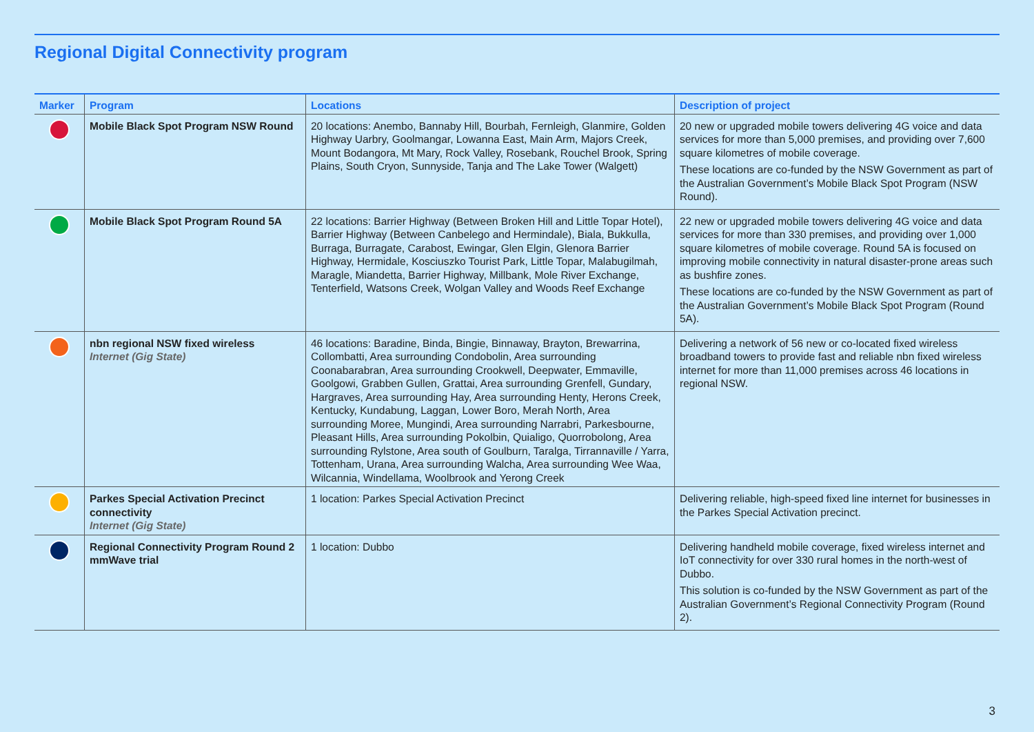Regional Digital Connectivity program
| Marker | Program | Locations | Description of project |
| --- | --- | --- | --- |
| | Mobile Black Spot Program NSW Round | 20 locations: Anembo, Bannaby Hill, Bourbah, Fernleigh, Glanmire, Golden Highway Uarbry, Goolmangar, Lowanna East, Main Arm, Majors Creek, Mount Bodangora, Mt Mary, Rock Valley, Rosebank, Rouchel Brook, Spring Plains, South Cryon, Sunnyside, Tanja and The Lake Tower (Walgett) | 20 new or upgraded mobile towers delivering 4G voice and data services for more than 5,000 premises, and providing over 7,600 square kilometres of mobile coverage. These locations are co-funded by the NSW Government as part of the Australian Government’s Mobile Black Spot Program (NSW Round). |
| | Mobile Black Spot Program Round 5A | 22 locations: Barrier Highway (Between Broken Hill and Little Topar Hotel), Barrier Highway (Between Canbelego and Hermindale), Biala, Bukkulla, Burraga, Burragate, Carabost, Ewingar, Glen Elgin, Glenora Barrier Highway, Hermidale, Kosciuszko Tourist Park, Little Topar, Malabugilmah, Maragle, Miandetta, Barrier Highway, Millbank, Mole River Exchange, Tenterfield, Watsons Creek, Wolgan Valley and Woods Reef Exchange | 22 new or upgraded mobile towers delivering 4G voice and data services for more than 330 premises, and providing over 1,000 square kilometres of mobile coverage. Round 5A is focused on improving mobile connectivity in natural disaster-prone areas such as bushfire zones. These locations are co-funded by the NSW Government as part of the Australian Government’s Mobile Black Spot Program (Round 5A). |
| | nbn regional NSW fixed wireless Internet (Gig State) | 46 locations: Baradine, Binda, Bingie, Binnaway, Brayton, Brewarrina, Collombatti, Area surrounding Condobolin, Area surrounding Coonabarabran, Area surrounding Crookwell, Deepwater, Emmaville, Goolgowi, Grabben Gullen, Grattai, Area surrounding Grenfell, Gundary, Hargraves, Area surrounding Hay, Area surrounding Henty, Herons Creek, Kentucky, Kundabung, Laggan, Lower Boro, Merah North, Area surrounding Moree, Mungindi, Area surrounding Narrabri, Parkesbourne, Pleasant Hills, Area surrounding Pokolbin, Quialigo, Quorrobolong, Area surrounding Rylstone, Area south of Goulburn, Taralga, Tirrannaville / Yarra, Tottenham, Urana, Area surrounding Walcha, Area surrounding Wee Waa, Wilcannia, Windellama, Woolbrook and Yerong Creek | Delivering a network of 56 new or co-located fixed wireless broadband towers to provide fast and reliable nbn fixed wireless internet for more than 11,000 premises across 46 locations in regional NSW. |
| | Parkes Special Activation Precinct connectivity Internet (Gig State) | 1 location: Parkes Special Activation Precinct | Delivering reliable, high-speed fixed line internet for businesses in the Parkes Special Activation precinct. |
| | Regional Connectivity Program Round 2 mmWave trial | 1 location: Dubbo | Delivering handheld mobile coverage, fixed wireless internet and IoT connectivity for over 330 rural homes in the north-west of Dubbo. This solution is co-funded by the NSW Government as part of the Australian Government’s Regional Connectivity Program (Round 2). |
3